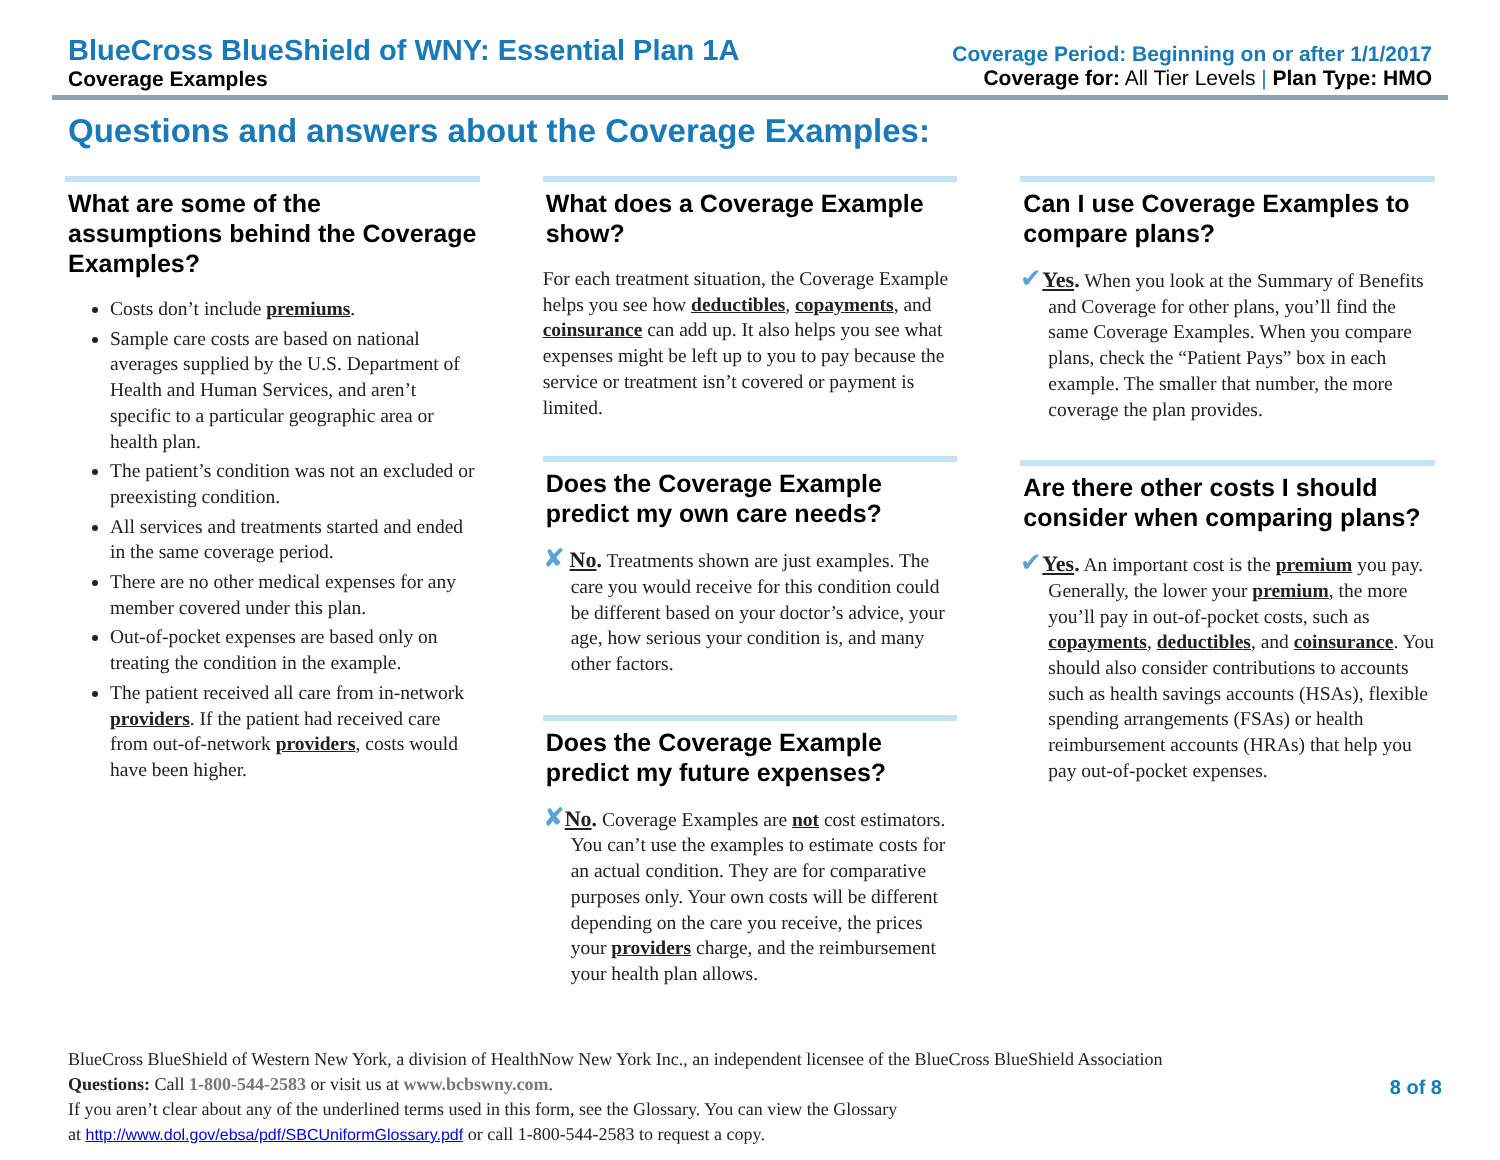BlueCross BlueShield of WNY: Essential Plan 1A
Coverage Examples
Coverage Period: Beginning on or after 1/1/2017
Coverage for: All Tier Levels | Plan Type: HMO
Questions and answers about the Coverage Examples:
What are some of the assumptions behind the Coverage Examples?
Costs don’t include premiums.
Sample care costs are based on national averages supplied by the U.S. Department of Health and Human Services, and aren’t specific to a particular geographic area or health plan.
The patient’s condition was not an excluded or preexisting condition.
All services and treatments started and ended in the same coverage period.
There are no other medical expenses for any member covered under this plan.
Out-of-pocket expenses are based only on treating the condition in the example.
The patient received all care from in-network providers. If the patient had received care from out-of-network providers, costs would have been higher.
What does a Coverage Example show?
For each treatment situation, the Coverage Example helps you see how deductibles, copayments, and coinsurance can add up. It also helps you see what expenses might be left up to you to pay because the service or treatment isn’t covered or payment is limited.
Does the Coverage Example predict my own care needs?
✘ No. Treatments shown are just examples. The care you would receive for this condition could be different based on your doctor’s advice, your age, how serious your condition is, and many other factors.
Does the Coverage Example predict my future expenses?
✘No. Coverage Examples are not cost estimators. You can’t use the examples to estimate costs for an actual condition. They are for comparative purposes only. Your own costs will be different depending on the care you receive, the prices your providers charge, and the reimbursement your health plan allows.
Can I use Coverage Examples to compare plans?
✔Yes. When you look at the Summary of Benefits and Coverage for other plans, you’ll find the same Coverage Examples. When you compare plans, check the “Patient Pays” box in each example. The smaller that number, the more coverage the plan provides.
Are there other costs I should consider when comparing plans?
✔Yes. An important cost is the premium you pay. Generally, the lower your premium, the more you’ll pay in out-of-pocket costs, such as copayments, deductibles, and coinsurance. You should also consider contributions to accounts such as health savings accounts (HSAs), flexible spending arrangements (FSAs) or health reimbursement accounts (HRAs) that help you pay out-of-pocket expenses.
BlueCross BlueShield of Western New York, a division of HealthNow New York Inc., an independent licensee of the BlueCross BlueShield Association
Questions: Call 1-800-544-2583 or visit us at www.bcbswny.com.
If you aren’t clear about any of the underlined terms used in this form, see the Glossary. You can view the Glossary
at http://www.dol.gov/ebsa/pdf/SBCUniformGlossary.pdf or call 1-800-544-2583 to request a copy.
8 of 8